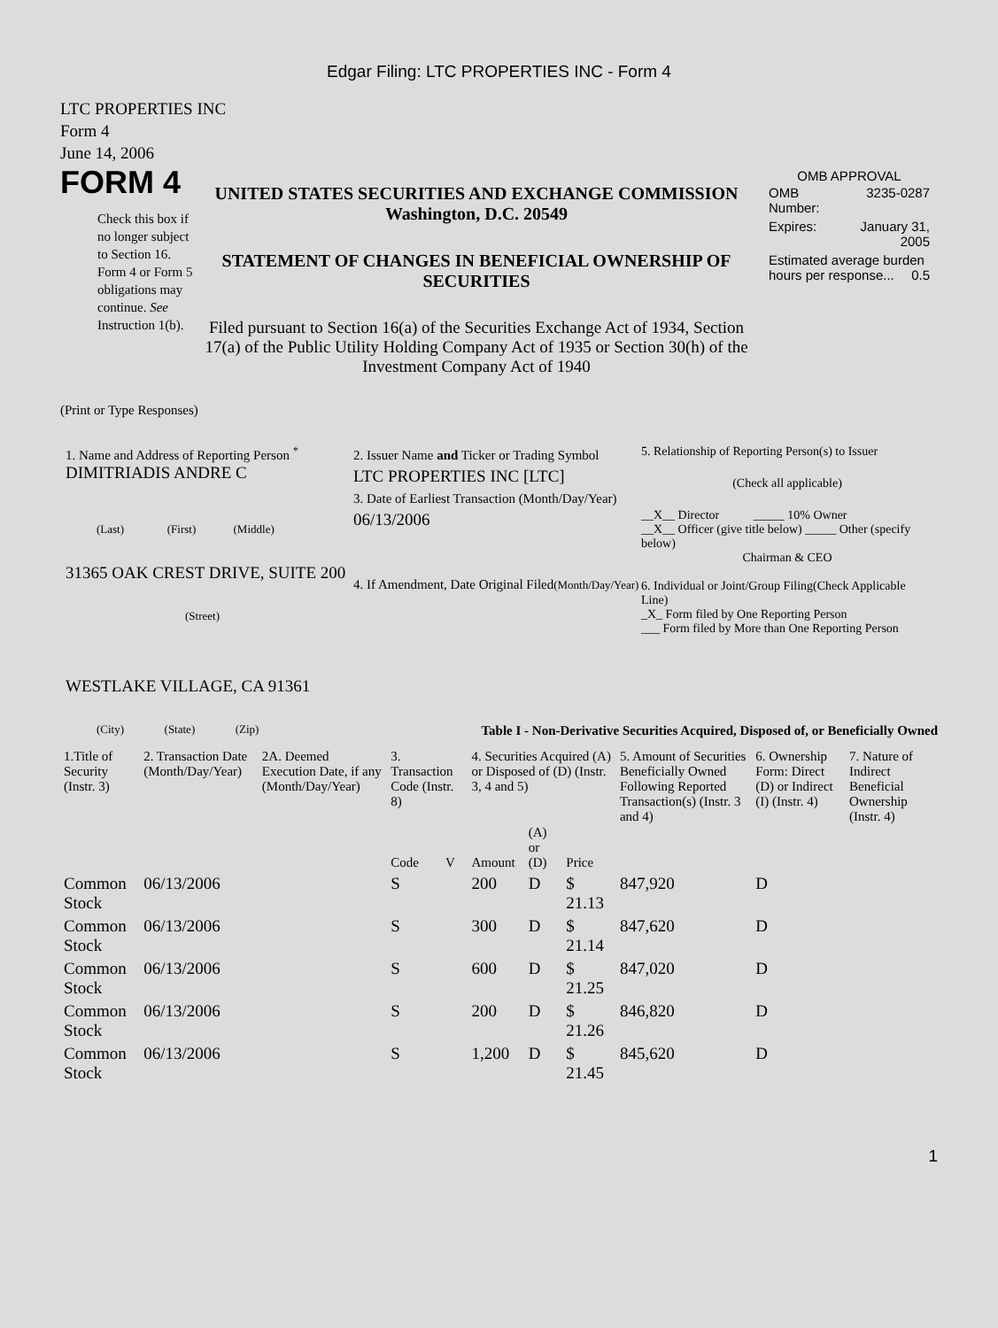Edgar Filing: LTC PROPERTIES INC - Form 4
LTC PROPERTIES INC
Form 4
June 14, 2006
FORM 4
Check this box if no longer subject to Section 16. Form 4 or Form 5 obligations may continue. See Instruction 1(b).
UNITED STATES SECURITIES AND EXCHANGE COMMISSION
Washington, D.C. 20549
STATEMENT OF CHANGES IN BENEFICIAL OWNERSHIP OF SECURITIES
Filed pursuant to Section 16(a) of the Securities Exchange Act of 1934, Section 17(a) of the Public Utility Holding Company Act of 1935 or Section 30(h) of the Investment Company Act of 1940
OMB APPROVAL
| OMB Number: | 3235-0287 |
| Expires: | January 31, 2005 |
| Estimated average burden hours per response... 0.5 | |
(Print or Type Responses)
1. Name and Address of Reporting Person <sup>*</sup>
DIMITRIADIS ANDRE C
(Last) (First) (Middle)
31365 OAK CREST DRIVE, SUITE 200
(Street)
WESTLAKE VILLAGE, CA 91361
(City) (State) (Zip)
2. Issuer Name and Ticker or Trading Symbol
LTC PROPERTIES INC [LTC]
3. Date of Earliest Transaction (Month/Day/Year)
06/13/2006
4. If Amendment, Date Original Filed(Month/Day/Year)
5. Relationship of Reporting Person(s) to Issuer
(Check all applicable)
__X__ Director _____ 10% Owner
__X__ Officer (give title below) _____ Other (specify below)
Chairman & CEO
6. Individual or Joint/Group Filing(Check Applicable Line)
_X_ Form filed by One Reporting Person
___ Form filed by More than One Reporting Person
Table I - Non-Derivative Securities Acquired, Disposed of, or Beneficially Owned
| 1.Title of Security (Instr. 3) | 2. Transaction Date (Month/Day/Year) | 2A. Deemed Execution Date, if any (Month/Day/Year) | 3. Transaction Code (Instr. 8) | | 4. Securities Acquired (A) or Disposed of (D) (Instr. 3, 4 and 5) | | | 5. Amount of Securities Beneficially Owned Following Reported Transaction(s) (Instr. 3 and 4) | 6. Ownership Form: Direct (D) or Indirect (I) (Instr. 4) | 7. Nature of Indirect Beneficial Ownership (Instr. 4) |
| --- | --- | --- | --- | --- | --- | --- | --- | --- | --- | --- |
| | | | Code | V | Amount | (A) or (D) | Price | | | |
| Common Stock | 06/13/2006 | | S | | 200 | D | $ 21.13 | 847,920 | D | |
| Common Stock | 06/13/2006 | | S | | 300 | D | $ 21.14 | 847,620 | D | |
| Common Stock | 06/13/2006 | | S | | 600 | D | $ 21.25 | 847,020 | D | |
| Common Stock | 06/13/2006 | | S | | 200 | D | $ 21.26 | 846,820 | D | |
| Common Stock | 06/13/2006 | | S | | 1,200 | D | $ 21.45 | 845,620 | D | |
1